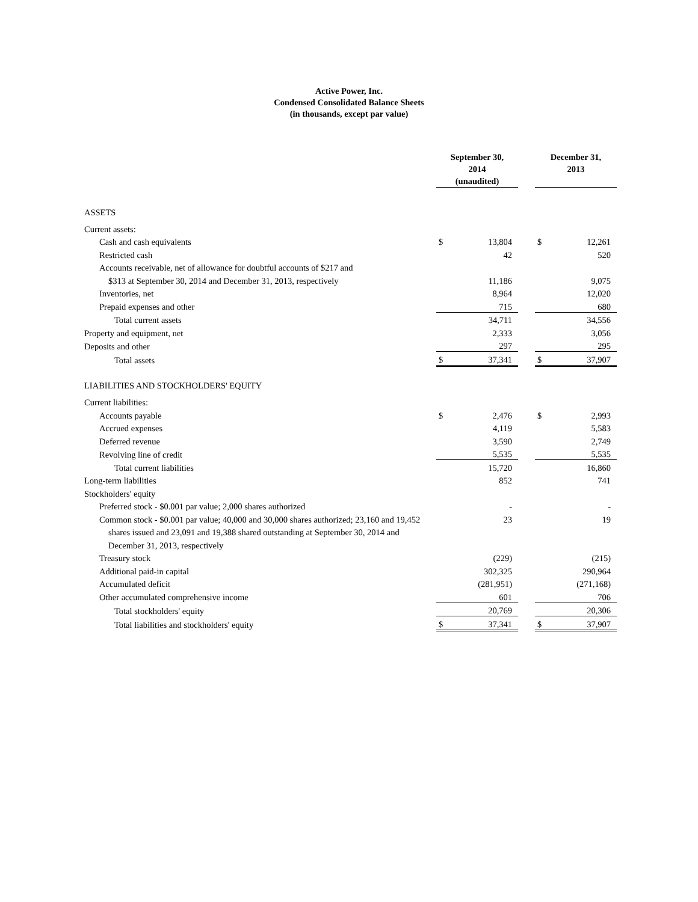Active Power, Inc.
Condensed Consolidated Balance Sheets
(in thousands, except par value)
| | September 30, 2014 (unaudited) | | | December 31, 2013 | |
| --- | --- | --- | --- | --- | --- |
| ASSETS | | | | | |
| Current assets: | | | | | |
| Cash and cash equivalents | $ | 13,804 | | $ | 12,261 |
| Restricted cash | | 42 | | | 520 |
| Accounts receivable, net of allowance for doubtful accounts of $217 and | | | | | |
| $313 at September 30, 2014 and December 31, 2013, respectively | | 11,186 | | | 9,075 |
| Inventories, net | | 8,964 | | | 12,020 |
| Prepaid expenses and other | | 715 | | | 680 |
| Total current assets | | 34,711 | | | 34,556 |
| Property and equipment, net | | 2,333 | | | 3,056 |
| Deposits and other | | 297 | | | 295 |
| Total assets | $ | 37,341 | | $ | 37,907 |
| LIABILITIES AND STOCKHOLDERS' EQUITY | | | | | |
| Current liabilities: | | | | | |
| Accounts payable | $ | 2,476 | | $ | 2,993 |
| Accrued expenses | | 4,119 | | | 5,583 |
| Deferred revenue | | 3,590 | | | 2,749 |
| Revolving line of credit | | 5,535 | | | 5,535 |
| Total current liabilities | | 15,720 | | | 16,860 |
| Long-term liabilities | | 852 | | | 741 |
| Stockholders' equity | | | | | |
| Preferred stock - $0.001 par value; 2,000 shares authorized | | - | | | - |
| Common stock - $0.001 par value; 40,000 and 30,000 shares authorized; 23,160 and 19,452 | | 23 | | | 19 |
| shares issued and 23,091 and 19,388 shared outstanding at September 30, 2014 and | | | | | |
| December 31, 2013, respectively | | | | | |
| Treasury stock | | (229) | | | (215) |
| Additional paid-in capital | | 302,325 | | | 290,964 |
| Accumulated deficit | | (281,951) | | | (271,168) |
| Other accumulated comprehensive income | | 601 | | | 706 |
| Total stockholders' equity | | 20,769 | | | 20,306 |
| Total liabilities and stockholders' equity | $ | 37,341 | | $ | 37,907 |